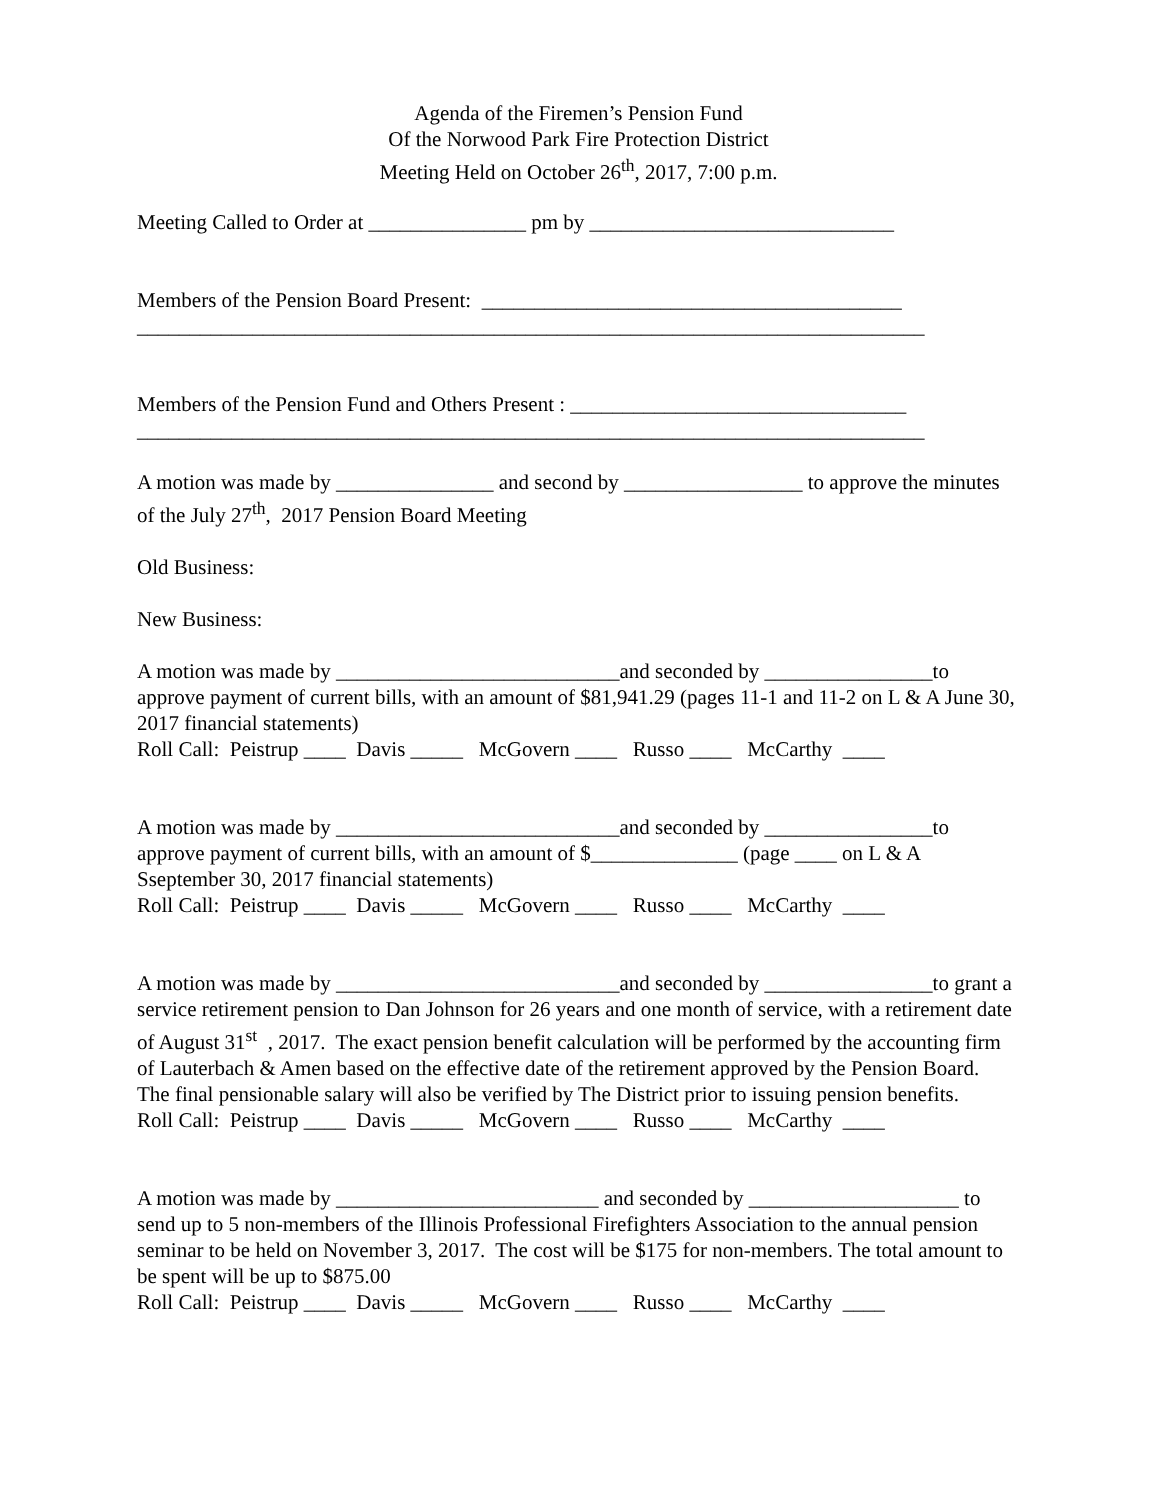Agenda of the Firemen’s Pension Fund
Of the Norwood Park Fire Protection District
Meeting Held on October 26<sup>th</sup>, 2017, 7:00 p.m.
Meeting Called to Order at _______________ pm by _____________________________
Members of the Pension Board Present: ________________________________________
___________________________________________________________________________
Members of the Pension Fund and Others Present : ________________________________
___________________________________________________________________________
A motion was made by _______________ and second by _________________ to approve the minutes of the July 27<sup>th</sup>, 2017 Pension Board Meeting
Old Business:
New Business:
A motion was made by ___________________________and seconded by ________________to approve payment of current bills, with an amount of $81,941.29 (pages 11-1 and 11-2 on L & A June 30, 2017 financial statements)
Roll Call: Peistrup ____ Davis _____ McGovern ____ Russo ____ McCarthy ____
A motion was made by ___________________________and seconded by ________________to approve payment of current bills, with an amount of $______________ (page ____ on L & A Sseptember 30, 2017 financial statements)
Roll Call: Peistrup ____ Davis _____ McGovern ____ Russo ____ McCarthy ____
A motion was made by ___________________________and seconded by ________________to grant a service retirement pension to Dan Johnson for 26 years and one month of service, with a retirement date of August 31<sup>st</sup> , 2017. The exact pension benefit calculation will be performed by the accounting firm of Lauterbach & Amen based on the effective date of the retirement approved by the Pension Board. The final pensionable salary will also be verified by The District prior to issuing pension benefits.
Roll Call: Peistrup ____ Davis _____ McGovern ____ Russo ____ McCarthy ____
A motion was made by _________________________ and seconded by ____________________ to send up to 5 non-members of the Illinois Professional Firefighters Association to the annual pension seminar to be held on November 3, 2017. The cost will be $175 for non-members. The total amount to be spent will be up to $875.00
Roll Call: Peistrup ____ Davis _____ McGovern ____ Russo ____ McCarthy ____